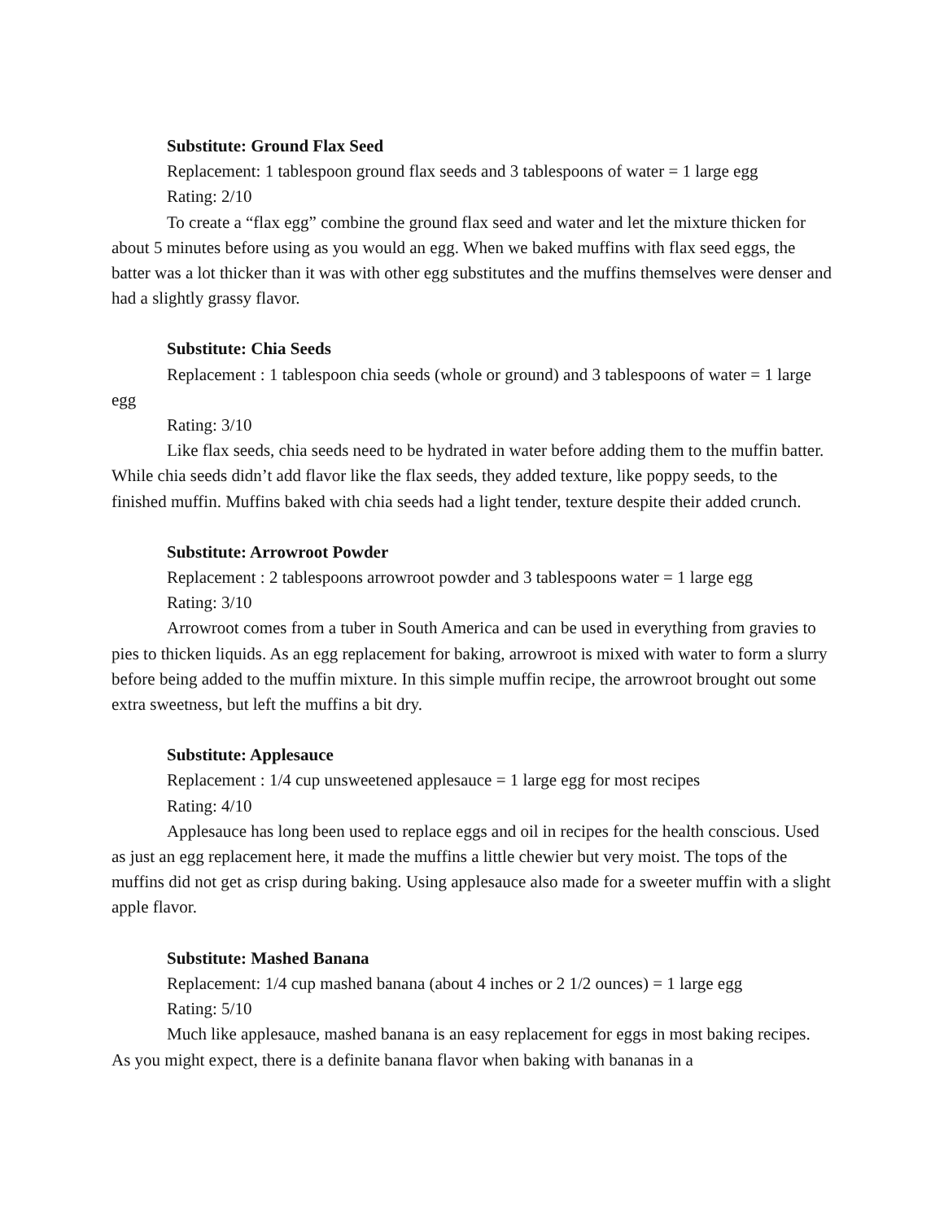Substitute: Ground Flax Seed
Replacement: 1 tablespoon ground flax seeds and 3 tablespoons of water = 1 large egg
Rating: 2/10
To create a “flax egg” combine the ground flax seed and water and let the mixture thicken for about 5 minutes before using as you would an egg. When we baked muffins with flax seed eggs, the batter was a lot thicker than it was with other egg substitutes and the muffins themselves were denser and had a slightly grassy flavor.
Substitute: Chia Seeds
Replacement : 1 tablespoon chia seeds (whole or ground) and 3 tablespoons of water = 1 large egg
Rating: 3/10
Like flax seeds, chia seeds need to be hydrated in water before adding them to the muffin batter. While chia seeds didn’t add flavor like the flax seeds, they added texture, like poppy seeds, to the finished muffin. Muffins baked with chia seeds had a light tender, texture despite their added crunch.
Substitute: Arrowroot Powder
Replacement : 2 tablespoons arrowroot powder and 3 tablespoons water = 1 large egg
Rating: 3/10
Arrowroot comes from a tuber in South America and can be used in everything from gravies to pies to thicken liquids. As an egg replacement for baking, arrowroot is mixed with water to form a slurry before being added to the muffin mixture. In this simple muffin recipe, the arrowroot brought out some extra sweetness, but left the muffins a bit dry.
Substitute: Applesauce
Replacement : 1/4 cup unsweetened applesauce = 1 large egg for most recipes
Rating: 4/10
Applesauce has long been used to replace eggs and oil in recipes for the health conscious. Used as just an egg replacement here, it made the muffins a little chewier but very moist. The tops of the muffins did not get as crisp during baking. Using applesauce also made for a sweeter muffin with a slight apple flavor.
Substitute: Mashed Banana
Replacement: 1/4 cup mashed banana (about 4 inches or 2 1/2 ounces) = 1 large egg
Rating: 5/10
Much like applesauce, mashed banana is an easy replacement for eggs in most baking recipes. As you might expect, there is a definite banana flavor when baking with bananas in a